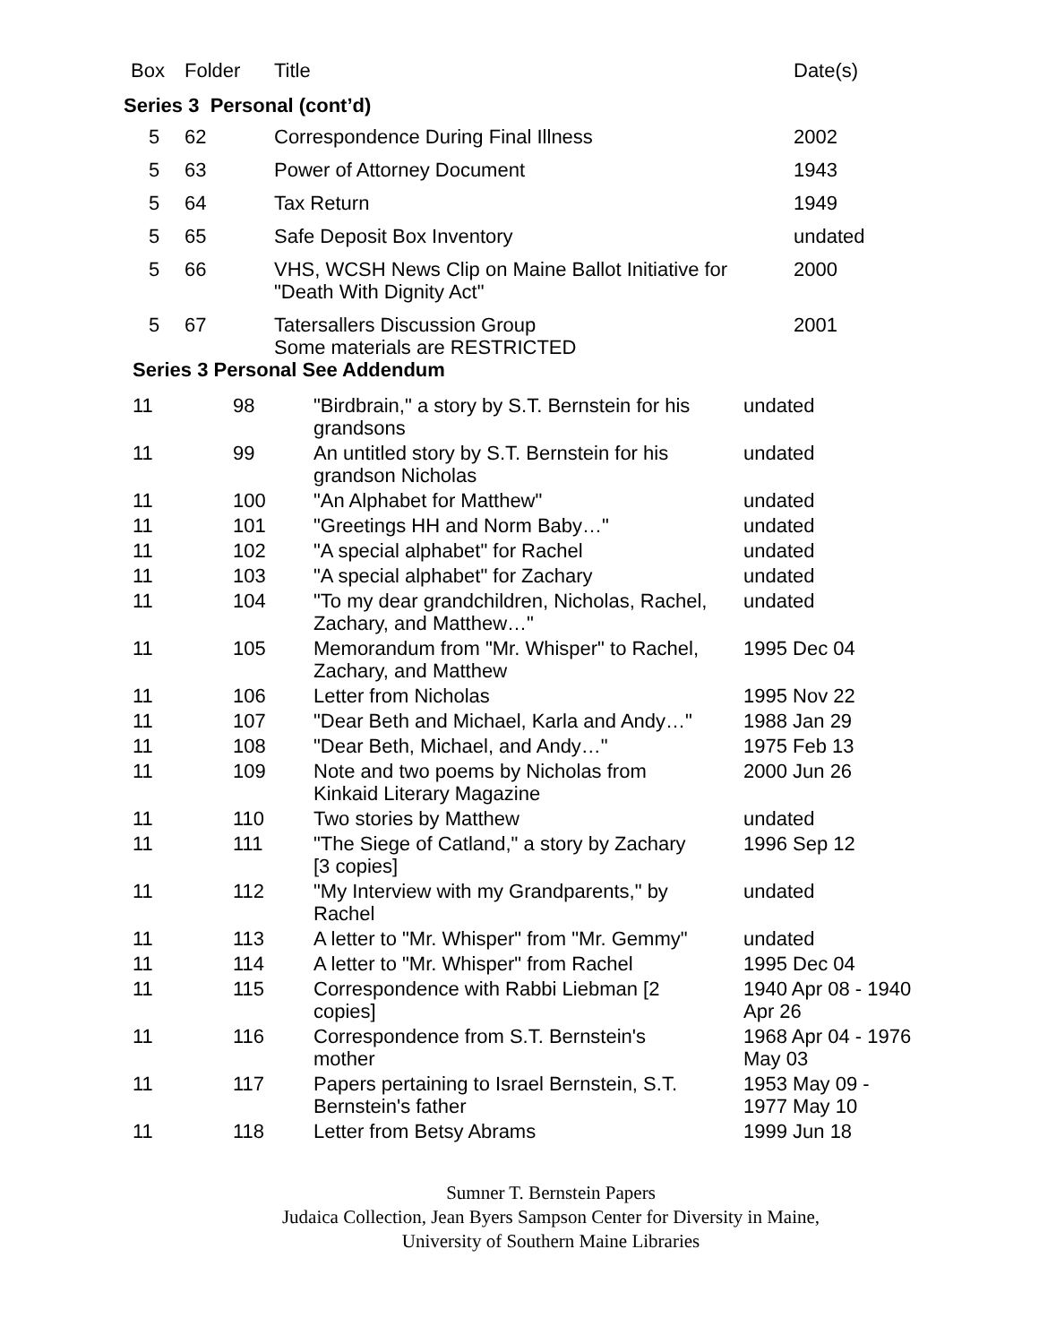| Box | Folder | Title | Date(s) |
| --- | --- | --- | --- |
| Series 3 Personal (cont’d) | | | |
| 5 | 62 | Correspondence During Final Illness | 2002 |
| 5 | 63 | Power of Attorney Document | 1943 |
| 5 | 64 | Tax Return | 1949 |
| 5 | 65 | Safe Deposit Box Inventory | undated |
| 5 | 66 | VHS, WCSH News Clip on Maine Ballot Initiative for "Death With Dignity Act" | 2000 |
| 5 | 67 | Tatersallers Discussion Group Some materials are RESTRICTED | 2001 |
Series 3 Personal See Addendum
| 11 | 98 | "Birdbrain," a story by S.T. Bernstein for his grandsons | undated |
| 11 | 99 | An untitled story by S.T. Bernstein for his grandson Nicholas | undated |
| 11 | 100 | "An Alphabet for Matthew" | undated |
| 11 | 101 | "Greetings HH and Norm Baby…" | undated |
| 11 | 102 | "A special alphabet" for Rachel | undated |
| 11 | 103 | "A special alphabet" for Zachary | undated |
| 11 | 104 | "To my dear grandchildren, Nicholas, Rachel, Zachary, and Matthew…" | undated |
| 11 | 105 | Memorandum from "Mr. Whisper" to Rachel, Zachary, and Matthew | 1995 Dec 04 |
| 11 | 106 | Letter from Nicholas | 1995 Nov 22 |
| 11 | 107 | "Dear Beth and Michael, Karla and Andy…" | 1988 Jan 29 |
| 11 | 108 | "Dear Beth, Michael, and Andy…" | 1975 Feb 13 |
| 11 | 109 | Note and two poems by Nicholas from Kinkaid Literary Magazine | 2000 Jun 26 |
| 11 | 110 | Two stories by Matthew | undated |
| 11 | 111 | "The Siege of Catland," a story by Zachary [3 copies] | 1996 Sep 12 |
| 11 | 112 | "My Interview with my Grandparents," by Rachel | undated |
| 11 | 113 | A letter to "Mr. Whisper" from "Mr. Gemmy" | undated |
| 11 | 114 | A letter to "Mr. Whisper" from Rachel | 1995 Dec 04 |
| 11 | 115 | Correspondence with Rabbi Liebman [2 copies] | 1940 Apr 08 - 1940 Apr 26 |
| 11 | 116 | Correspondence from S.T. Bernstein's mother | 1968 Apr 04 - 1976 May 03 |
| 11 | 117 | Papers pertaining to Israel Bernstein, S.T. Bernstein's father | 1953 May 09 - 1977 May 10 |
| 11 | 118 | Letter from Betsy Abrams | 1999 Jun 18 |
Sumner T. Bernstein Papers
Judaica Collection, Jean Byers Sampson Center for Diversity in Maine,
University of Southern Maine Libraries